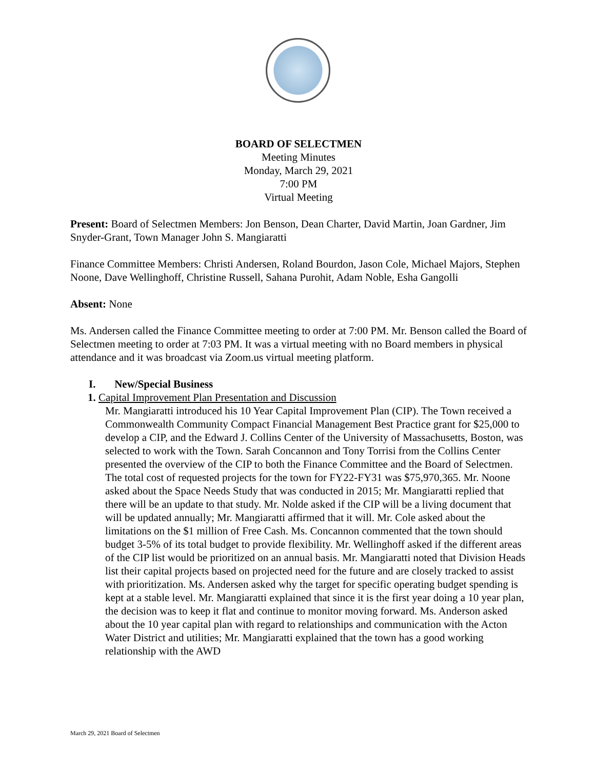BOARD OF SELECTMEN
Meeting Minutes
Monday, March 29, 2021
7:00 PM
Virtual Meeting
Present: Board of Selectmen Members: Jon Benson, Dean Charter, David Martin, Joan Gardner, Jim Snyder-Grant, Town Manager John S. Mangiaratti
Finance Committee Members: Christi Andersen, Roland Bourdon, Jason Cole, Michael Majors, Stephen Noone, Dave Wellinghoff, Christine Russell, Sahana Purohit, Adam Noble, Esha Gangolli
Absent: None
Ms. Andersen called the Finance Committee meeting to order at 7:00 PM. Mr. Benson called the Board of Selectmen meeting to order at 7:03 PM. It was a virtual meeting with no Board members in physical attendance and it was broadcast via Zoom.us virtual meeting platform.
I. New/Special Business
1. Capital Improvement Plan Presentation and Discussion
Mr. Mangiaratti introduced his 10 Year Capital Improvement Plan (CIP). The Town received a Commonwealth Community Compact Financial Management Best Practice grant for $25,000 to develop a CIP, and the Edward J. Collins Center of the University of Massachusetts, Boston, was selected to work with the Town. Sarah Concannon and Tony Torrisi from the Collins Center presented the overview of the CIP to both the Finance Committee and the Board of Selectmen. The total cost of requested projects for the town for FY22-FY31 was $75,970,365. Mr. Noone asked about the Space Needs Study that was conducted in 2015; Mr. Mangiaratti replied that there will be an update to that study. Mr. Nolde asked if the CIP will be a living document that will be updated annually; Mr. Mangiaratti affirmed that it will. Mr. Cole asked about the limitations on the $1 million of Free Cash. Ms. Concannon commented that the town should budget 3-5% of its total budget to provide flexibility. Mr. Wellinghoff asked if the different areas of the CIP list would be prioritized on an annual basis. Mr. Mangiaratti noted that Division Heads list their capital projects based on projected need for the future and are closely tracked to assist with prioritization. Ms. Andersen asked why the target for specific operating budget spending is kept at a stable level. Mr. Mangiaratti explained that since it is the first year doing a 10 year plan, the decision was to keep it flat and continue to monitor moving forward. Ms. Anderson asked about the 10 year capital plan with regard to relationships and communication with the Acton Water District and utilities; Mr. Mangiaratti explained that the town has a good working relationship with the AWD
March 29, 2021 Board of Selectmen